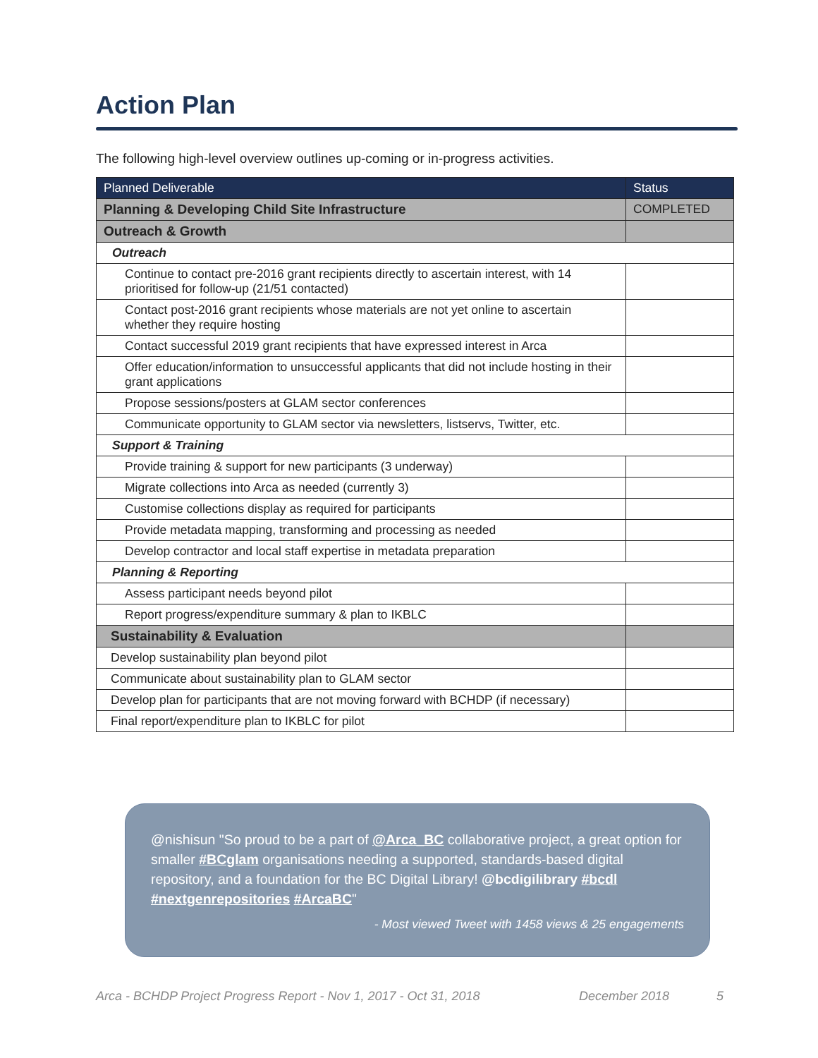Action Plan
The following high-level overview outlines up-coming or in-progress activities.
| Planned Deliverable | Status |
| --- | --- |
| Planning & Developing Child Site Infrastructure | COMPLETED |
| Outreach & Growth | |
| Outreach | |
| Continue to contact pre-2016 grant recipients directly to ascertain interest, with 14 prioritised for follow-up (21/51 contacted) | |
| Contact post-2016 grant recipients whose materials are not yet online to ascertain whether they require hosting | |
| Contact successful 2019 grant recipients that have expressed interest in Arca | |
| Offer education/information to unsuccessful applicants that did not include hosting in their grant applications | |
| Propose sessions/posters at GLAM sector conferences | |
| Communicate opportunity to GLAM sector via newsletters, listservs, Twitter, etc. | |
| Support & Training | |
| Provide training & support for new participants (3 underway) | |
| Migrate collections into Arca as needed (currently 3) | |
| Customise collections display as required for participants | |
| Provide metadata mapping, transforming and processing as needed | |
| Develop contractor and local staff expertise in metadata preparation | |
| Planning & Reporting | |
| Assess participant needs beyond pilot | |
| Report progress/expenditure summary & plan to IKBLC | |
| Sustainability & Evaluation | |
| Develop sustainability plan beyond pilot | |
| Communicate about sustainability plan to GLAM sector | |
| Develop plan for participants that are not moving forward with BCHDP (if necessary) | |
| Final report/expenditure plan to IKBLC for pilot | |
@nishisun "So proud to be a part of @Arca_BC collaborative project, a great option for smaller #BCglam organisations needing a supported, standards-based digital repository, and a foundation for the BC Digital Library! @bcdigilibrary #bcdl #nextgenrepositories #ArcaBC"
- Most viewed Tweet with 1458 views & 25 engagements
Arca - BCHDP Project Progress Report - Nov 1, 2017 - Oct 31, 2018 December 2018 5